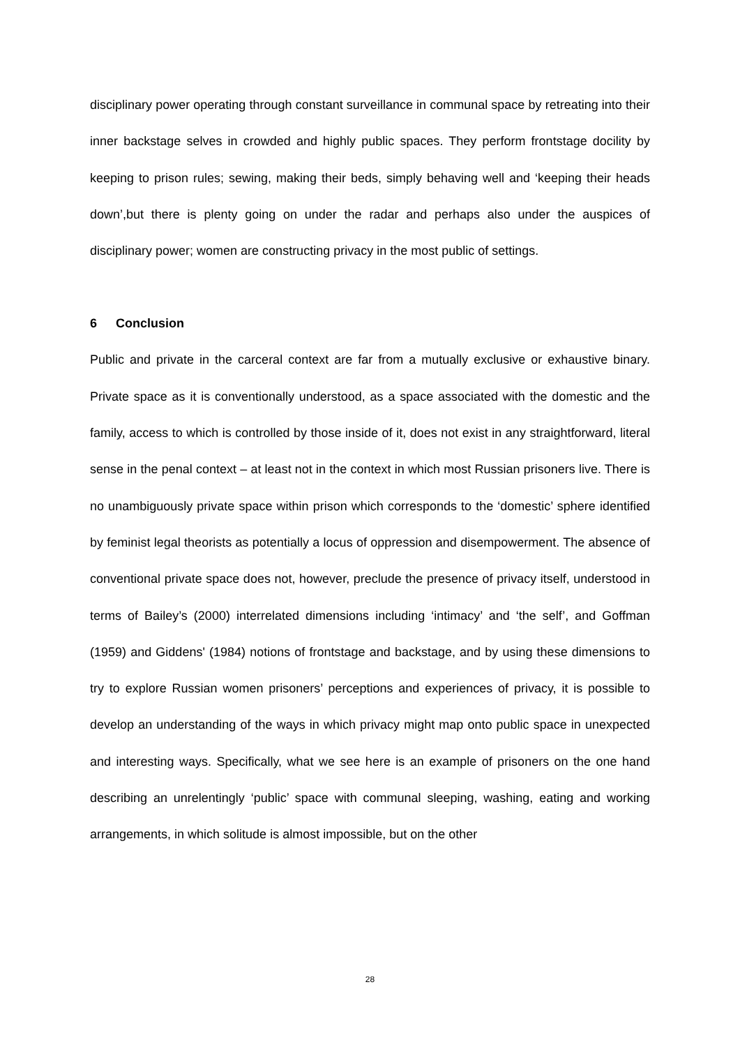disciplinary power operating through constant surveillance in communal space by retreating into their inner backstage selves in crowded and highly public spaces. They perform frontstage docility by keeping to prison rules; sewing, making their beds, simply behaving well and ‘keeping their heads down’,but there is plenty going on under the radar and perhaps also under the auspices of disciplinary power; women are constructing privacy in the most public of settings.
6 Conclusion
Public and private in the carceral context are far from a mutually exclusive or exhaustive binary. Private space as it is conventionally understood, as a space associated with the domestic and the family, access to which is controlled by those inside of it, does not exist in any straightforward, literal sense in the penal context – at least not in the context in which most Russian prisoners live. There is no unambiguously private space within prison which corresponds to the ‘domestic’ sphere identified by feminist legal theorists as potentially a locus of oppression and disempowerment. The absence of conventional private space does not, however, preclude the presence of privacy itself, understood in terms of Bailey’s (2000) interrelated dimensions including ‘intimacy’ and ‘the self’, and Goffman (1959) and Giddens' (1984) notions of frontstage and backstage, and by using these dimensions to try to explore Russian women prisoners’ perceptions and experiences of privacy, it is possible to develop an understanding of the ways in which privacy might map onto public space in unexpected and interesting ways. Specifically, what we see here is an example of prisoners on the one hand describing an unrelentingly ‘public’ space with communal sleeping, washing, eating and working arrangements, in which solitude is almost impossible, but on the other
28